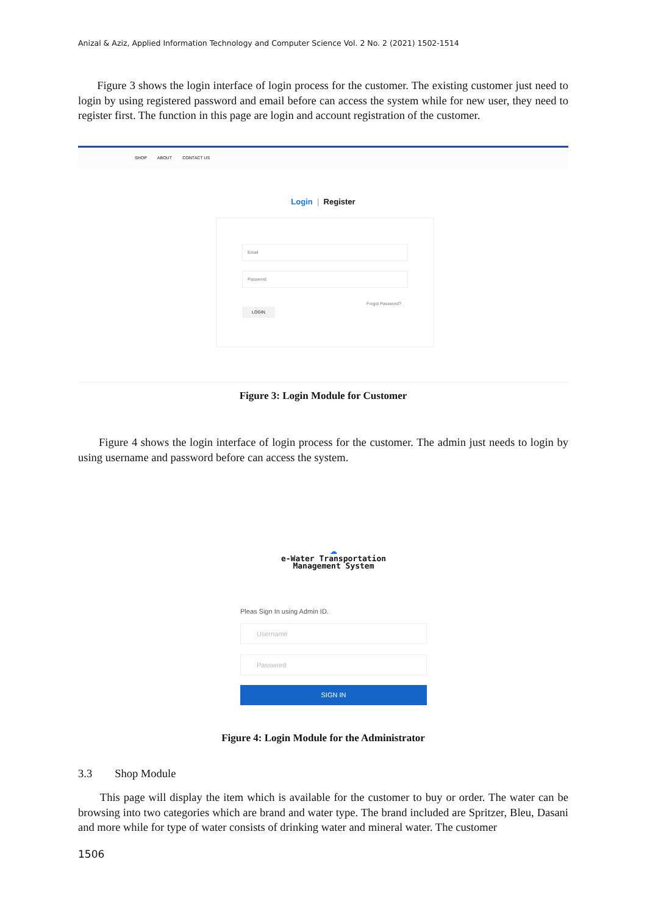Anizal & Aziz, Applied Information Technology and Computer Science Vol. 2 No. 2 (2021) 1502-1514
Figure 3 shows the login interface of login process for the customer. The existing customer just need to login by using registered password and email before can access the system while for new user, they need to register first. The function in this page are login and account registration of the customer.
SHOP ABOUT CONTACT US
Login | Register
Email
Password
Forgot Password?
LOGIN
Figure 3: Login Module for Customer
Figure 4 shows the login interface of login process for the customer. The admin just needs to login by using username and password before can access the system.
☁
e-Water Transportation
Management System
Pleas Sign In using Admin ID.
Username
Password
SIGN IN
Figure 4: Login Module for the Administrator
3.3 Shop Module
This page will display the item which is available for the customer to buy or order. The water can be browsing into two categories which are brand and water type. The brand included are Spritzer, Bleu, Dasani and more while for type of water consists of drinking water and mineral water. The customer
1506